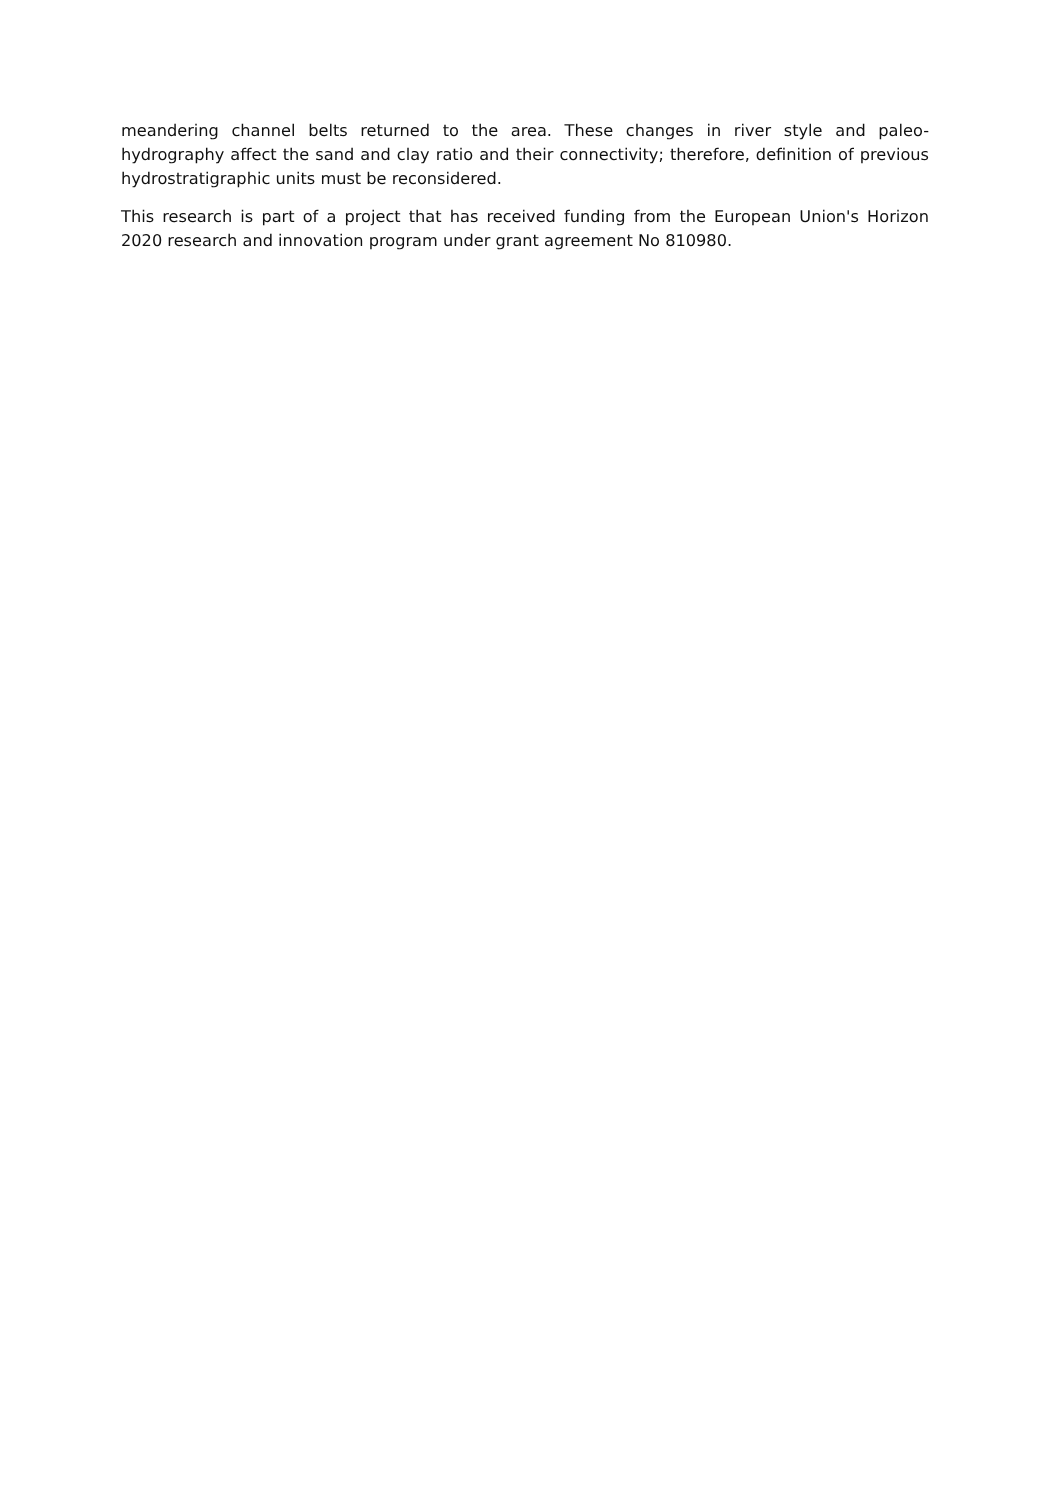meandering channel belts returned to the area. These changes in river style and paleo-hydrography affect the sand and clay ratio and their connectivity; therefore, definition of previous hydrostratigraphic units must be reconsidered.
This research is part of a project that has received funding from the European Union's Horizon 2020 research and innovation program under grant agreement No 810980.